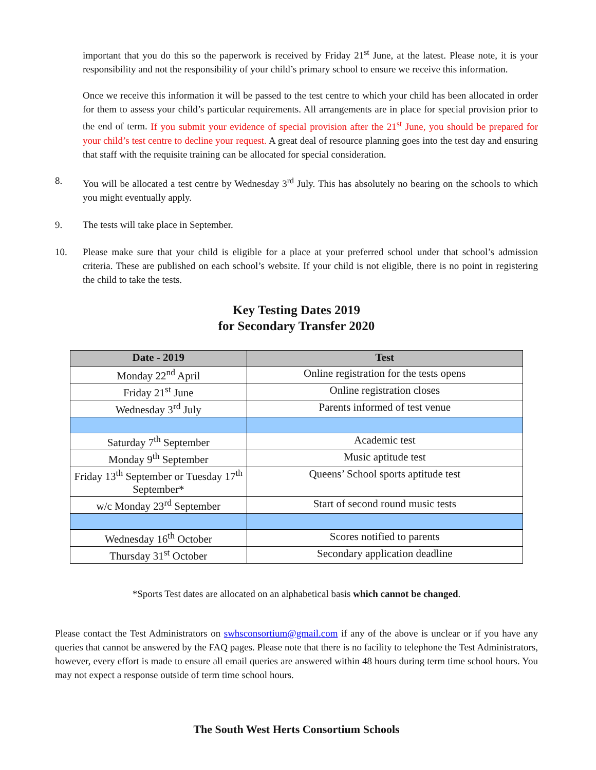important that you do this so the paperwork is received by Friday 21<sup>st</sup> June, at the latest. Please note, it is your responsibility and not the responsibility of your child’s primary school to ensure we receive this information.
Once we receive this information it will be passed to the test centre to which your child has been allocated in order for them to assess your child’s particular requirements. All arrangements are in place for special provision prior to the end of term. If you submit your evidence of special provision after the 21<sup>st</sup> June, you should be prepared for your child’s test centre to decline your request. A great deal of resource planning goes into the test day and ensuring that staff with the requisite training can be allocated for special consideration.
8.
You will be allocated a test centre by Wednesday 3<sup>rd</sup> July. This has absolutely no bearing on the schools to which you might eventually apply.
9.
The tests will take place in September.
10.
Please make sure that your child is eligible for a place at your preferred school under that school’s admission criteria. These are published on each school’s website. If your child is not eligible, there is no point in registering the child to take the tests.
Key Testing Dates 2019
for Secondary Transfer 2020
| Date - 2019 | Test |
| --- | --- |
| Monday 22<sup>nd</sup> April | Online registration for the tests opens |
| Friday 21<sup>st</sup> June | Online registration closes |
| Wednesday 3<sup>rd</sup> July | Parents informed of test venue |
| Saturday 7<sup>th</sup> September | Academic test |
| Monday 9<sup>th</sup> September | Music aptitude test |
| Friday 13<sup>th</sup> September or Tuesday 17<sup>th</sup> September* | Queens’ School sports aptitude test |
| w/c Monday 23<sup>rd</sup> September | Start of second round music tests |
| Wednesday 16<sup>th</sup> October | Scores notified to parents |
| Thursday 31<sup>st</sup> October | Secondary application deadline |
*Sports Test dates are allocated on an alphabetical basis which cannot be changed.
Please contact the Test Administrators on swhsconsortium@gmail.com if any of the above is unclear or if you have any queries that cannot be answered by the FAQ pages. Please note that there is no facility to telephone the Test Administrators, however, every effort is made to ensure all email queries are answered within 48 hours during term time school hours. You may not expect a response outside of term time school hours.
The South West Herts Consortium Schools